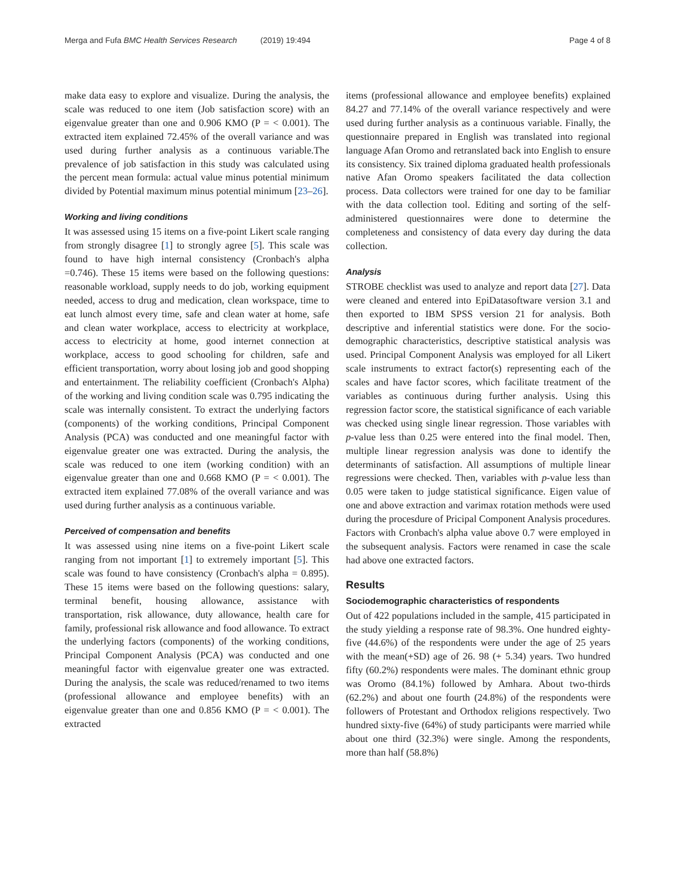Merga and Fufa BMC Health Services Research (2019) 19:494
Page 4 of 8
make data easy to explore and visualize. During the analysis, the scale was reduced to one item (Job satisfaction score) with an eigenvalue greater than one and 0.906 KMO (P = < 0.001). The extracted item explained 72.45% of the overall variance and was used during further analysis as a continuous variable.The prevalence of job satisfaction in this study was calculated using the percent mean formula: actual value minus potential minimum divided by Potential maximum minus potential minimum [23–26].
Working and living conditions
It was assessed using 15 items on a five-point Likert scale ranging from strongly disagree [1] to strongly agree [5]. This scale was found to have high internal consistency (Cronbach's alpha =0.746). These 15 items were based on the following questions: reasonable workload, supply needs to do job, working equipment needed, access to drug and medication, clean workspace, time to eat lunch almost every time, safe and clean water at home, safe and clean water workplace, access to electricity at workplace, access to electricity at home, good internet connection at workplace, access to good schooling for children, safe and efficient transportation, worry about losing job and good shopping and entertainment. The reliability coefficient (Cronbach's Alpha) of the working and living condition scale was 0.795 indicating the scale was internally consistent. To extract the underlying factors (components) of the working conditions, Principal Component Analysis (PCA) was conducted and one meaningful factor with eigenvalue greater one was extracted. During the analysis, the scale was reduced to one item (working condition) with an eigenvalue greater than one and 0.668 KMO (P = < 0.001). The extracted item explained 77.08% of the overall variance and was used during further analysis as a continuous variable.
Perceived of compensation and benefits
It was assessed using nine items on a five-point Likert scale ranging from not important [1] to extremely important [5]. This scale was found to have consistency (Cronbach's alpha = 0.895). These 15 items were based on the following questions: salary, terminal benefit, housing allowance, assistance with transportation, risk allowance, duty allowance, health care for family, professional risk allowance and food allowance. To extract the underlying factors (components) of the working conditions, Principal Component Analysis (PCA) was conducted and one meaningful factor with eigenvalue greater one was extracted. During the analysis, the scale was reduced/renamed to two items (professional allowance and employee benefits) with an eigenvalue greater than one and 0.856 KMO (P = < 0.001). The extracted
items (professional allowance and employee benefits) explained 84.27 and 77.14% of the overall variance respectively and were used during further analysis as a continuous variable. Finally, the questionnaire prepared in English was translated into regional language Afan Oromo and retranslated back into English to ensure its consistency. Six trained diploma graduated health professionals native Afan Oromo speakers facilitated the data collection process. Data collectors were trained for one day to be familiar with the data collection tool. Editing and sorting of the self-administered questionnaires were done to determine the completeness and consistency of data every day during the data collection.
Analysis
STROBE checklist was used to analyze and report data [27]. Data were cleaned and entered into EpiDatasoftware version 3.1 and then exported to IBM SPSS version 21 for analysis. Both descriptive and inferential statistics were done. For the socio-demographic characteristics, descriptive statistical analysis was used. Principal Component Analysis was employed for all Likert scale instruments to extract factor(s) representing each of the scales and have factor scores, which facilitate treatment of the variables as continuous during further analysis. Using this regression factor score, the statistical significance of each variable was checked using single linear regression. Those variables with p-value less than 0.25 were entered into the final model. Then, multiple linear regression analysis was done to identify the determinants of satisfaction. All assumptions of multiple linear regressions were checked. Then, variables with p-value less than 0.05 were taken to judge statistical significance. Eigen value of one and above extraction and varimax rotation methods were used during the procesdure of Pricipal Component Analysis procedures. Factors with Cronbach's alpha value above 0.7 were employed in the subsequent analysis. Factors were renamed in case the scale had above one extracted factors.
Results
Sociodemographic characteristics of respondents
Out of 422 populations included in the sample, 415 participated in the study yielding a response rate of 98.3%. One hundred eighty-five (44.6%) of the respondents were under the age of 25 years with the mean(+SD) age of 26. 98 (+ 5.34) years. Two hundred fifty (60.2%) respondents were males. The dominant ethnic group was Oromo (84.1%) followed by Amhara. About two-thirds (62.2%) and about one fourth (24.8%) of the respondents were followers of Protestant and Orthodox religions respectively. Two hundred sixty-five (64%) of study participants were married while about one third (32.3%) were single. Among the respondents, more than half (58.8%)